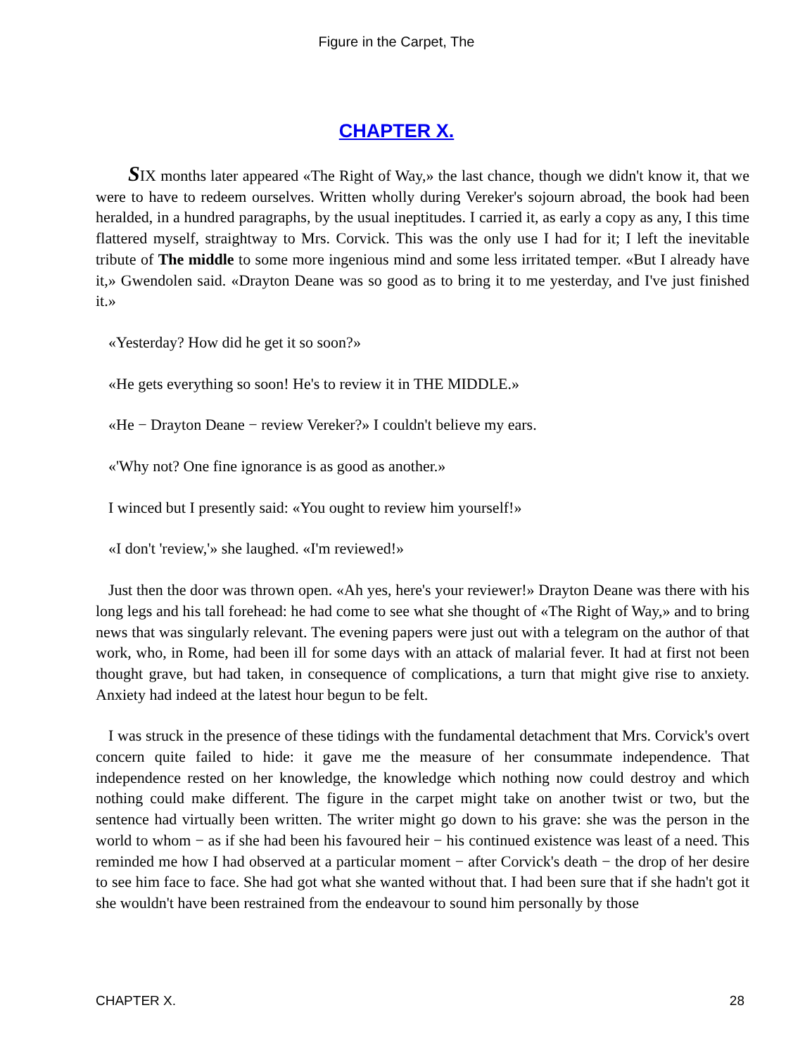Figure in the Carpet, The
CHAPTER X.
SIX months later appeared «The Right of Way,» the last chance, though we didn't know it, that we were to have to redeem ourselves. Written wholly during Vereker's sojourn abroad, the book had been heralded, in a hundred paragraphs, by the usual ineptitudes. I carried it, as early a copy as any, I this time flattered myself, straightway to Mrs. Corvick. This was the only use I had for it; I left the inevitable tribute of The middle to some more ingenious mind and some less irritated temper. «But I already have it,» Gwendolen said. «Drayton Deane was so good as to bring it to me yesterday, and I've just finished it.»
«Yesterday? How did he get it so soon?»
«He gets everything so soon! He's to review it in THE MIDDLE.»
«He − Drayton Deane − review Vereker?» I couldn't believe my ears.
«'Why not? One fine ignorance is as good as another.»
I winced but I presently said: «You ought to review him yourself!»
«I don't 'review,'» she laughed. «I'm reviewed!»
Just then the door was thrown open. «Ah yes, here's your reviewer!» Drayton Deane was there with his long legs and his tall forehead: he had come to see what she thought of «The Right of Way,» and to bring news that was singularly relevant. The evening papers were just out with a telegram on the author of that work, who, in Rome, had been ill for some days with an attack of malarial fever. It had at first not been thought grave, but had taken, in consequence of complications, a turn that might give rise to anxiety. Anxiety had indeed at the latest hour begun to be felt.
I was struck in the presence of these tidings with the fundamental detachment that Mrs. Corvick's overt concern quite failed to hide: it gave me the measure of her consummate independence. That independence rested on her knowledge, the knowledge which nothing now could destroy and which nothing could make different. The figure in the carpet might take on another twist or two, but the sentence had virtually been written. The writer might go down to his grave: she was the person in the world to whom − as if she had been his favoured heir − his continued existence was least of a need. This reminded me how I had observed at a particular moment − after Corvick's death − the drop of her desire to see him face to face. She had got what she wanted without that. I had been sure that if she hadn't got it she wouldn't have been restrained from the endeavour to sound him personally by those
CHAPTER X. 28